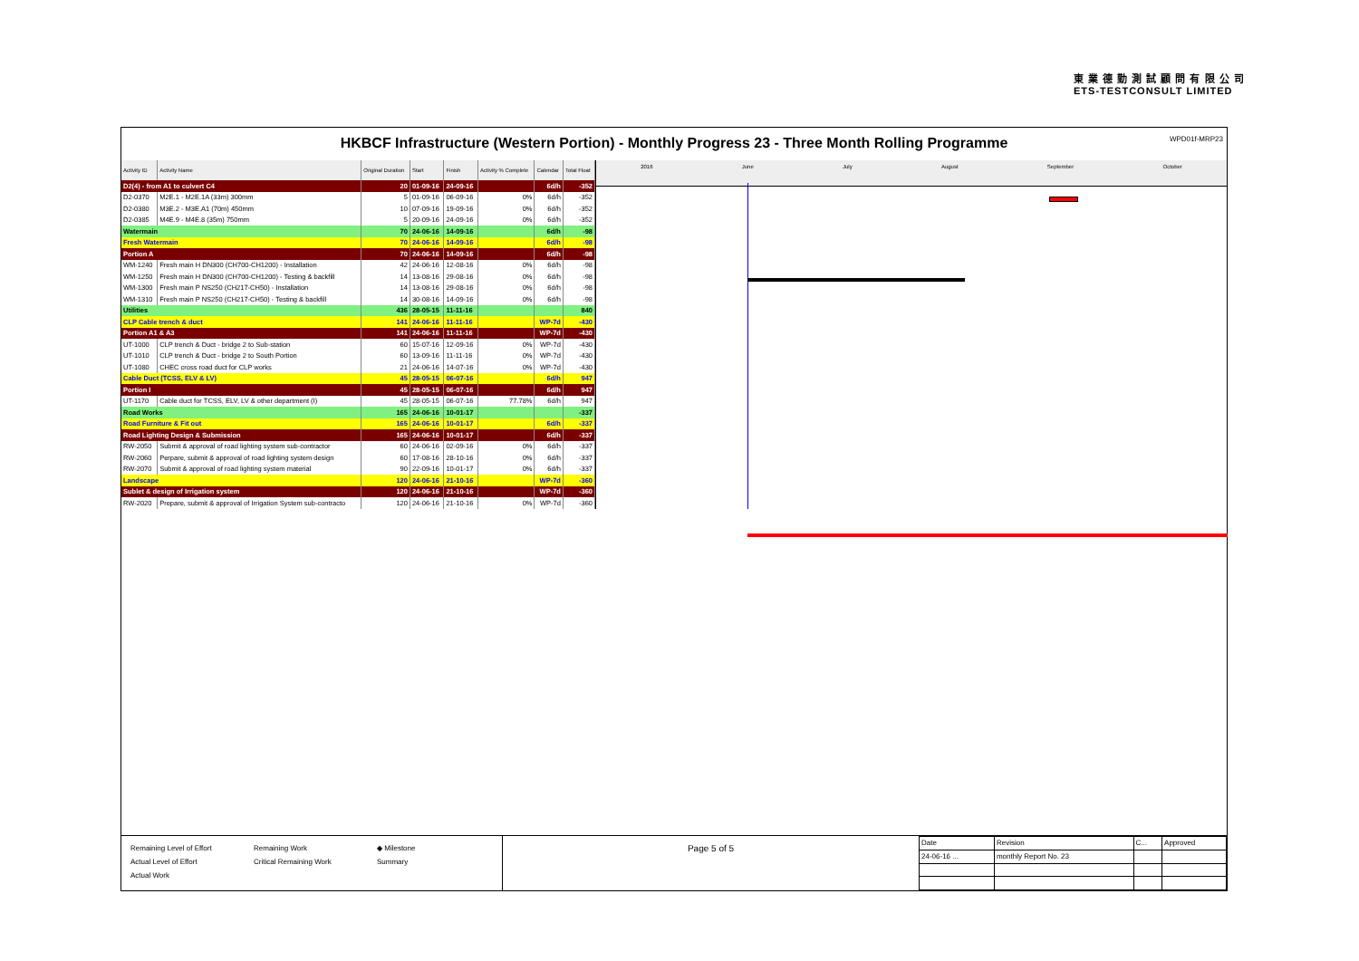東 業 德 勤 測 試 顧 問 有 限 公 司
ETS-TESTCONSULT LIMITED
WPD01f-MRP23
HKBCF Infrastructure (Western Portion) - Monthly Progress 23 - Three Month Rolling Programme
| Activity ID | Activity Name | Original Duration | Start | Finish | Activity % Complete | Calendar | Total Float |
| --- | --- | --- | --- | --- | --- | --- | --- |
| D2(4) - from A1 to culvert C4 | | 20 | 01-09-16 | 24-09-16 | | 6d/h | -352 |
| D2-0370 | M2E.1 - M2E.1A (33m) 300mm | 5 | 01-09-16 | 06-09-16 | 0% | 6d/h | -352 |
| D2-0380 | M3E.2 - M3E.A1 (70m) 450mm | 10 | 07-09-16 | 19-09-16 | 0% | 6d/h | -352 |
| D2-0385 | M4E.9 - M4E.8 (35m) 750mm | 5 | 20-09-16 | 24-09-16 | 0% | 6d/h | -352 |
| Watermain | | 70 | 24-06-16 | 14-09-16 | | 6d/h | -98 |
| Fresh Watermain | | 70 | 24-06-16 | 14-09-16 | | 6d/h | -98 |
| Portion A | | 70 | 24-06-16 | 14-09-16 | | 6d/h | -98 |
| WM-1240 | Fresh main H DN300 (CH700-CH1200) - Installation | 42 | 24-06-16 | 12-08-16 | 0% | 6d/h | -98 |
| WM-1250 | Fresh main H DN300 (CH700-CH1200) - Testing & backfill | 14 | 13-08-16 | 29-08-16 | 0% | 6d/h | -98 |
| WM-1300 | Fresh main P NS250 (CH217-CH50) - Installation | 14 | 13-08-16 | 29-08-16 | 0% | 6d/h | -98 |
| WM-1310 | Fresh main P NS250 (CH217-CH50) - Testing & backfill | 14 | 30-08-16 | 14-09-16 | 0% | 6d/h | -98 |
| Utilities | | 436 | 28-05-15 | 11-11-16 | | | 840 |
| CLP Cable trench & duct | | 141 | 24-06-16 | 11-11-16 | | WP-7d | -430 |
| Portion A1 & A3 | | 141 | 24-06-16 | 11-11-16 | | WP-7d | -430 |
| UT-1000 | CLP trench & Duct - bridge 2 to Sub-station | 60 | 15-07-16 | 12-09-16 | 0% | WP-7d | -430 |
| UT-1010 | CLP trench & Duct - bridge 2 to South Portion | 60 | 13-09-16 | 11-11-16 | 0% | WP-7d | -430 |
| UT-1080 | CHEC cross road duct for CLP works | 21 | 24-06-16 | 14-07-16 | 0% | WP-7d | -430 |
| Cable Duct (TCSS, ELV & LV) | | 45 | 28-05-15 | 06-07-16 | | 6d/h | 947 |
| Portion I | | 45 | 28-05-15 | 06-07-16 | | 6d/h | 947 |
| UT-1170 | Cable duct for TCSS, ELV, LV & other department (I) | 45 | 28-05-15 | 06-07-16 | 77.78% | 6d/h | 947 |
| Road Works | | 165 | 24-06-16 | 10-01-17 | | | -337 |
| Road Furniture & Fit out | | 165 | 24-06-16 | 10-01-17 | | 6d/h | -337 |
| Road Lighting Design & Submission | | 165 | 24-06-16 | 10-01-17 | | 6d/h | -337 |
| RW-2050 | Submit & approval of road lighting system sub-contractor | 60 | 24-06-16 | 02-09-16 | 0% | 6d/h | -337 |
| RW-2060 | Perpare, submit & approval of road lighting system design | 60 | 17-08-16 | 28-10-16 | 0% | 6d/h | -337 |
| RW-2070 | Submit & approval of road lighting system material | 90 | 22-09-16 | 10-01-17 | 0% | 6d/h | -337 |
| Landscape | | 120 | 24-06-16 | 21-10-16 | | WP-7d | -360 |
| Sublet & design of Irrigation system | | 120 | 24-06-16 | 21-10-16 | | WP-7d | -360 |
| RW-2020 | Prepare, submit & approval of Irrigation System sub-contracto | 120 | 24-06-16 | 21-10-16 | 0% | WP-7d | -360 |
2016 June July August September October
Remaining Level of Effort
Actual Level of Effort
Actual Work
Remaining Work
Critical Remaining Work
◆ Milestone
Summary
Page 5 of 5
| Date | Revision | C... | Approved |
| 24-06-16 ... | monthly Report No. 23 | | |